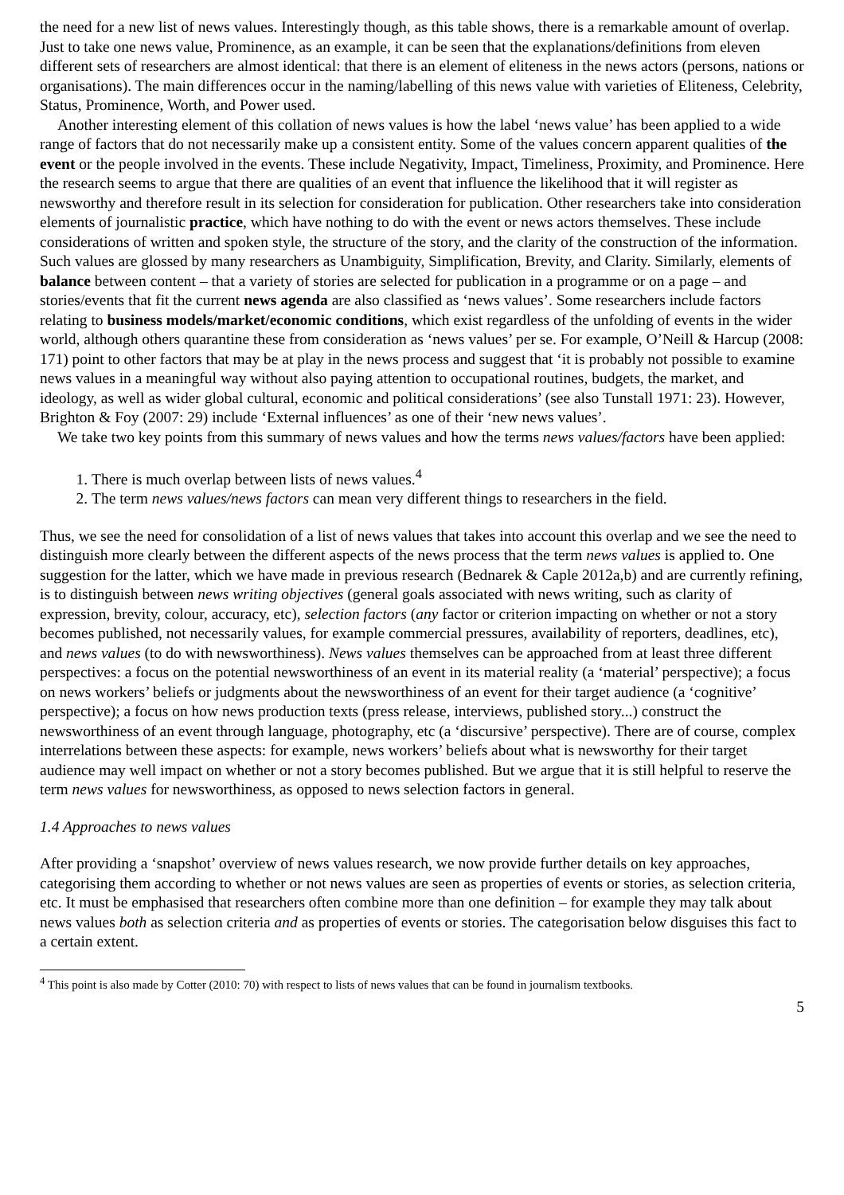the need for a new list of news values. Interestingly though, as this table shows, there is a remarkable amount of overlap. Just to take one news value, Prominence, as an example, it can be seen that the explanations/definitions from eleven different sets of researchers are almost identical: that there is an element of eliteness in the news actors (persons, nations or organisations). The main differences occur in the naming/labelling of this news value with varieties of Eliteness, Celebrity, Status, Prominence, Worth, and Power used.
Another interesting element of this collation of news values is how the label ‘news value’ has been applied to a wide range of factors that do not necessarily make up a consistent entity. Some of the values concern apparent qualities of the event or the people involved in the events. These include Negativity, Impact, Timeliness, Proximity, and Prominence. Here the research seems to argue that there are qualities of an event that influence the likelihood that it will register as newsworthy and therefore result in its selection for consideration for publication. Other researchers take into consideration elements of journalistic practice, which have nothing to do with the event or news actors themselves. These include considerations of written and spoken style, the structure of the story, and the clarity of the construction of the information. Such values are glossed by many researchers as Unambiguity, Simplification, Brevity, and Clarity. Similarly, elements of balance between content – that a variety of stories are selected for publication in a programme or on a page – and stories/events that fit the current news agenda are also classified as ‘news values’. Some researchers include factors relating to business models/market/economic conditions, which exist regardless of the unfolding of events in the wider world, although others quarantine these from consideration as ‘news values’ per se. For example, O’Neill & Harcup (2008: 171) point to other factors that may be at play in the news process and suggest that ‘it is probably not possible to examine news values in a meaningful way without also paying attention to occupational routines, budgets, the market, and ideology, as well as wider global cultural, economic and political considerations’ (see also Tunstall 1971: 23). However, Brighton & Foy (2007: 29) include ‘External influences’ as one of their ‘new news values’.
We take two key points from this summary of news values and how the terms news values/factors have been applied:
1. There is much overlap between lists of news values.<sup>4</sup>
2. The term news values/news factors can mean very different things to researchers in the field.
Thus, we see the need for consolidation of a list of news values that takes into account this overlap and we see the need to distinguish more clearly between the different aspects of the news process that the term news values is applied to. One suggestion for the latter, which we have made in previous research (Bednarek & Caple 2012a,b) and are currently refining, is to distinguish between news writing objectives (general goals associated with news writing, such as clarity of expression, brevity, colour, accuracy, etc), selection factors (any factor or criterion impacting on whether or not a story becomes published, not necessarily values, for example commercial pressures, availability of reporters, deadlines, etc), and news values (to do with newsworthiness). News values themselves can be approached from at least three different perspectives: a focus on the potential newsworthiness of an event in its material reality (a ‘material’ perspective); a focus on news workers’ beliefs or judgments about the newsworthiness of an event for their target audience (a ‘cognitive’ perspective); a focus on how news production texts (press release, interviews, published story...) construct the newsworthiness of an event through language, photography, etc (a ‘discursive’ perspective). There are of course, complex interrelations between these aspects: for example, news workers’ beliefs about what is newsworthy for their target audience may well impact on whether or not a story becomes published. But we argue that it is still helpful to reserve the term news values for newsworthiness, as opposed to news selection factors in general.
1.4 Approaches to news values
After providing a ‘snapshot’ overview of news values research, we now provide further details on key approaches, categorising them according to whether or not news values are seen as properties of events or stories, as selection criteria, etc. It must be emphasised that researchers often combine more than one definition – for example they may talk about news values both as selection criteria and as properties of events or stories. The categorisation below disguises this fact to a certain extent.
<sup>4</sup> This point is also made by Cotter (2010: 70) with respect to lists of news values that can be found in journalism textbooks.
5